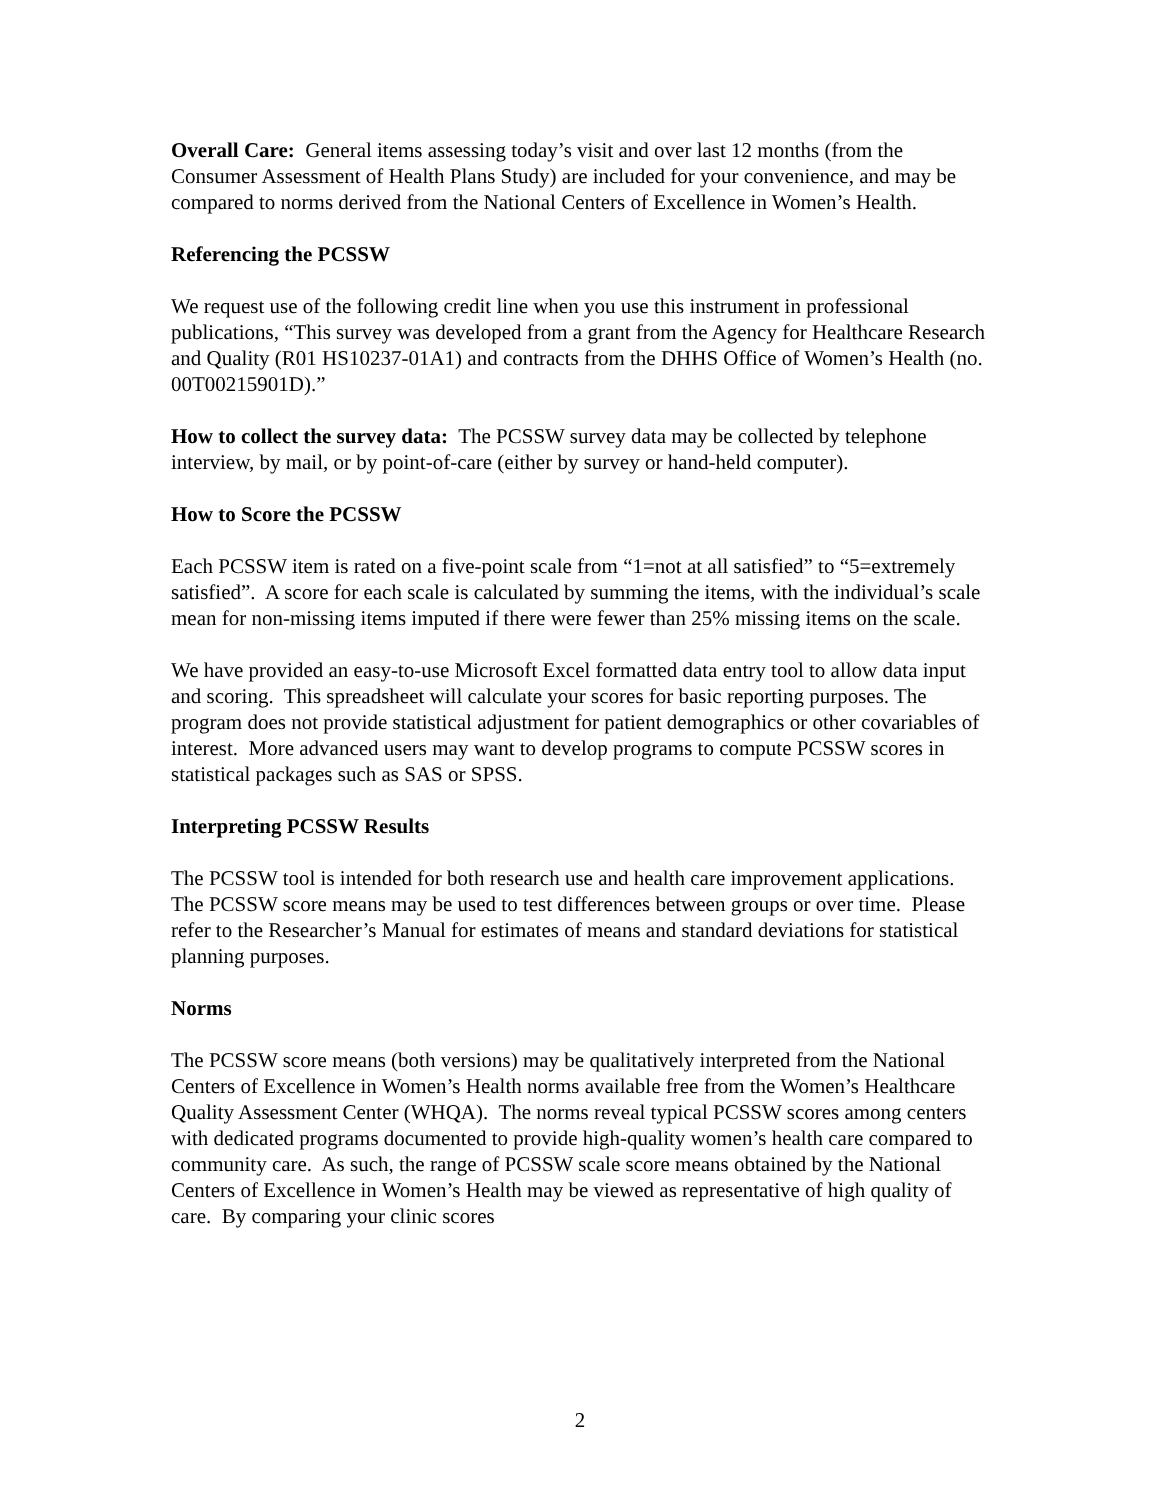Overall Care: General items assessing today’s visit and over last 12 months (from the Consumer Assessment of Health Plans Study) are included for your convenience, and may be compared to norms derived from the National Centers of Excellence in Women’s Health.
Referencing the PCSSW
We request use of the following credit line when you use this instrument in professional publications, “This survey was developed from a grant from the Agency for Healthcare Research and Quality (R01 HS10237-01A1) and contracts from the DHHS Office of Women’s Health (no. 00T00215901D).”
How to collect the survey data: The PCSSW survey data may be collected by telephone interview, by mail, or by point-of-care (either by survey or hand-held computer).
How to Score the PCSSW
Each PCSSW item is rated on a five-point scale from “1=not at all satisfied” to “5=extremely satisfied”. A score for each scale is calculated by summing the items, with the individual’s scale mean for non-missing items imputed if there were fewer than 25% missing items on the scale.
We have provided an easy-to-use Microsoft Excel formatted data entry tool to allow data input and scoring. This spreadsheet will calculate your scores for basic reporting purposes. The program does not provide statistical adjustment for patient demographics or other covariables of interest. More advanced users may want to develop programs to compute PCSSW scores in statistical packages such as SAS or SPSS.
Interpreting PCSSW Results
The PCSSW tool is intended for both research use and health care improvement applications. The PCSSW score means may be used to test differences between groups or over time. Please refer to the Researcher’s Manual for estimates of means and standard deviations for statistical planning purposes.
Norms
The PCSSW score means (both versions) may be qualitatively interpreted from the National Centers of Excellence in Women’s Health norms available free from the Women’s Healthcare Quality Assessment Center (WHQA). The norms reveal typical PCSSW scores among centers with dedicated programs documented to provide high-quality women’s health care compared to community care. As such, the range of PCSSW scale score means obtained by the National Centers of Excellence in Women’s Health may be viewed as representative of high quality of care. By comparing your clinic scores
2